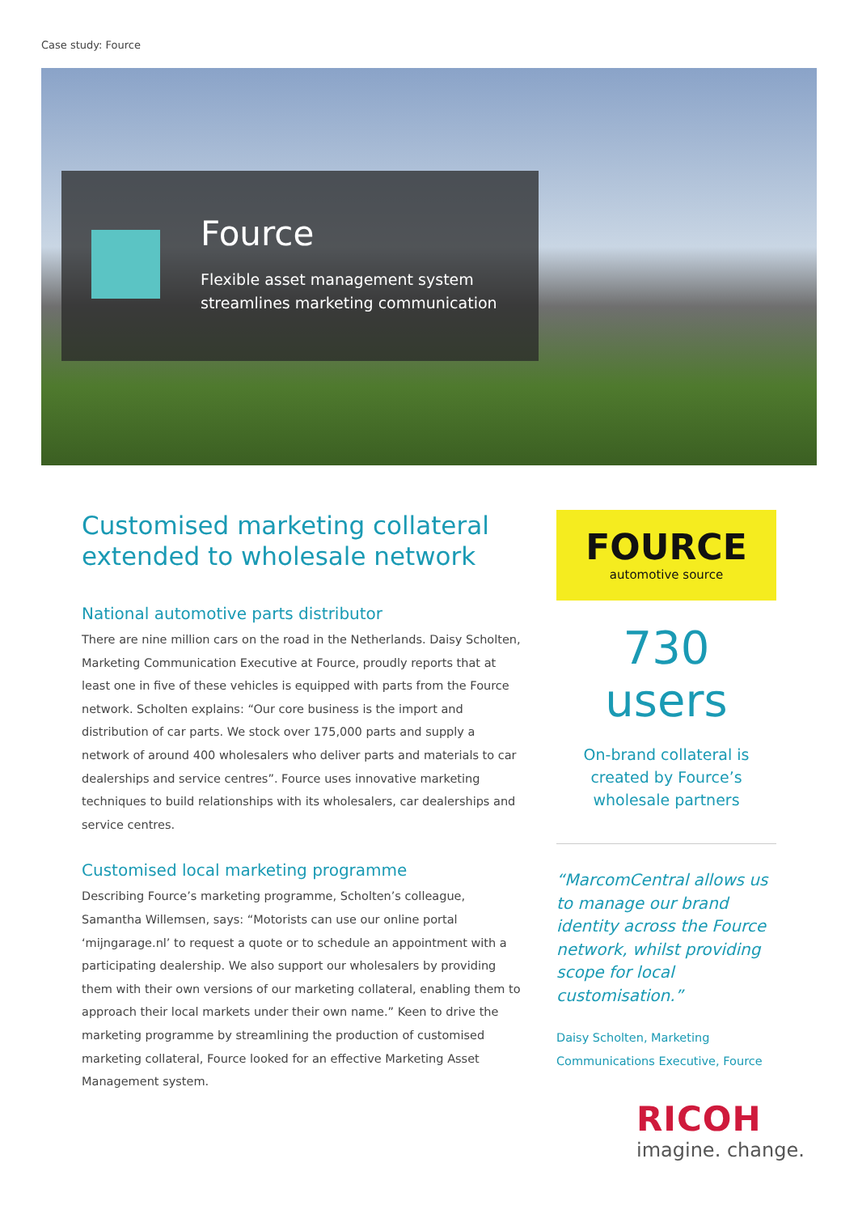Case study: Fource
Fource
Flexible asset management system
streamlines marketing communication
Customised marketing collateral extended to wholesale network
National automotive parts distributor
There are nine million cars on the road in the Netherlands. Daisy Scholten, Marketing Communication Executive at Fource, proudly reports that at least one in five of these vehicles is equipped with parts from the Fource network. Scholten explains: “Our core business is the import and distribution of car parts. We stock over 175,000 parts and supply a network of around 400 wholesalers who deliver parts and materials to car dealerships and service centres”. Fource uses innovative marketing techniques to build relationships with its wholesalers, car dealerships and service centres.
Customised local marketing programme
Describing Fource’s marketing programme, Scholten’s colleague, Samantha Willemsen, says: “Motorists can use our online portal ‘mijngarage.nl’ to request a quote or to schedule an appointment with a participating dealership. We also support our wholesalers by providing them with their own versions of our marketing collateral, enabling them to approach their local markets under their own name.” Keen to drive the marketing programme by streamlining the production of customised marketing collateral, Fource looked for an effective Marketing Asset Management system.
FOURCE
automotive source
730 users
On-brand collateral is created by Fource’s wholesale partners
“MarcomCentral allows us to manage our brand identity across the Fource network, whilst providing scope for local customisation.”
Daisy Scholten, Marketing Communications Executive, Fource
RICOH
imagine. change.